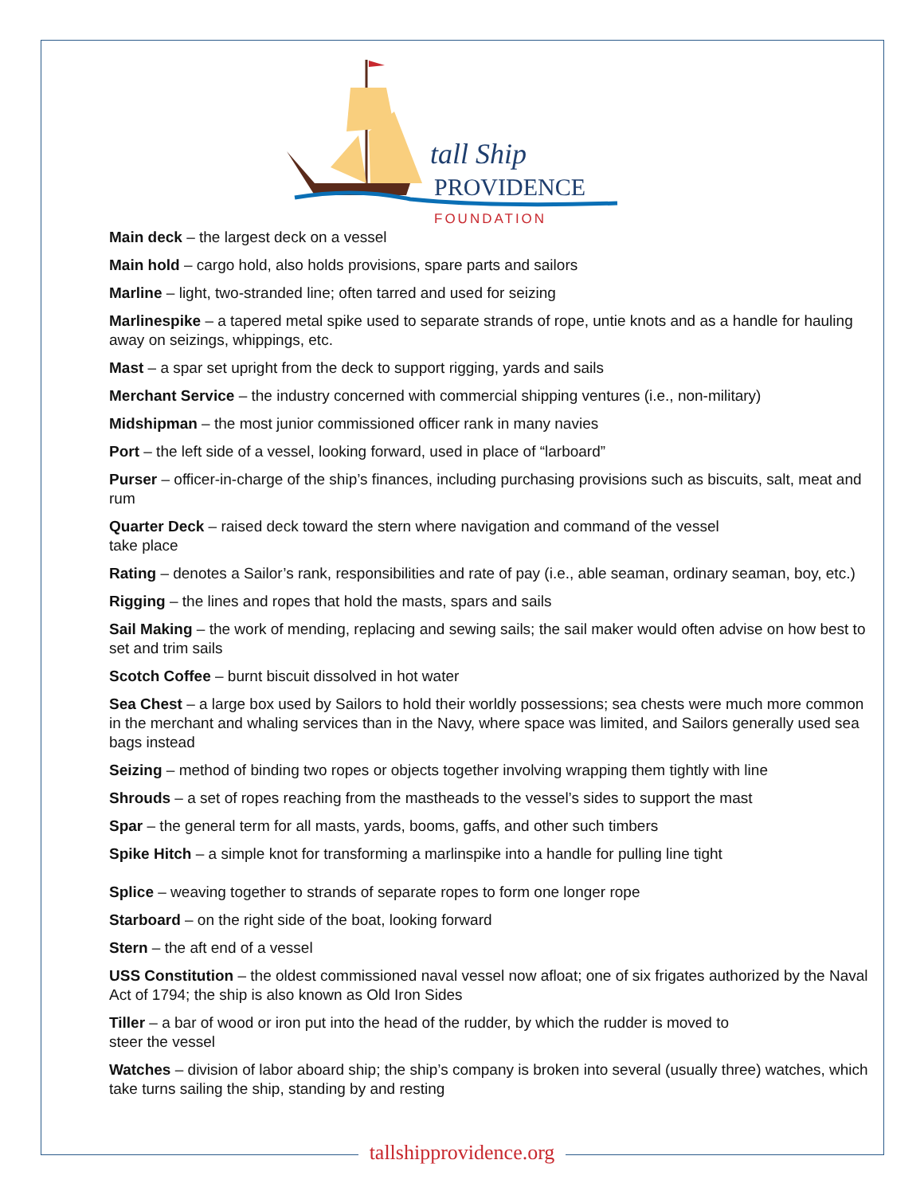tall Ship
PROVIDENCE
FOUNDATION
Main deck – the largest deck on a vessel
Main hold – cargo hold, also holds provisions, spare parts and sailors
Marline – light, two-stranded line; often tarred and used for seizing
Marlinespike – a tapered metal spike used to separate strands of rope, untie knots and as a handle for hauling away on seizings, whippings, etc.
Mast – a spar set upright from the deck to support rigging, yards and sails
Merchant Service – the industry concerned with commercial shipping ventures (i.e., non-military)
Midshipman – the most junior commissioned officer rank in many navies
Port – the left side of a vessel, looking forward, used in place of “larboard”
Purser – officer-in-charge of the ship’s finances, including purchasing provisions such as biscuits, salt, meat and rum
Quarter Deck – raised deck toward the stern where navigation and command of the vessel
take place
Rating – denotes a Sailor’s rank, responsibilities and rate of pay (i.e., able seaman, ordinary seaman, boy, etc.)
Rigging – the lines and ropes that hold the masts, spars and sails
Sail Making – the work of mending, replacing and sewing sails; the sail maker would often advise on how best to set and trim sails
Scotch Coffee – burnt biscuit dissolved in hot water
Sea Chest – a large box used by Sailors to hold their worldly possessions; sea chests were much more common in the merchant and whaling services than in the Navy, where space was limited, and Sailors generally used sea bags instead
Seizing – method of binding two ropes or objects together involving wrapping them tightly with line
Shrouds – a set of ropes reaching from the mastheads to the vessel’s sides to support the mast
Spar – the general term for all masts, yards, booms, gaffs, and other such timbers
Spike Hitch – a simple knot for transforming a marlinspike into a handle for pulling line tight
Splice – weaving together to strands of separate ropes to form one longer rope
Starboard – on the right side of the boat, looking forward
Stern – the aft end of a vessel
USS Constitution – the oldest commissioned naval vessel now afloat; one of six frigates authorized by the Naval Act of 1794; the ship is also known as Old Iron Sides
Tiller – a bar of wood or iron put into the head of the rudder, by which the rudder is moved to
steer the vessel
Watches – division of labor aboard ship; the ship’s company is broken into several (usually three) watches, which take turns sailing the ship, standing by and resting
tallshipprovidence.org